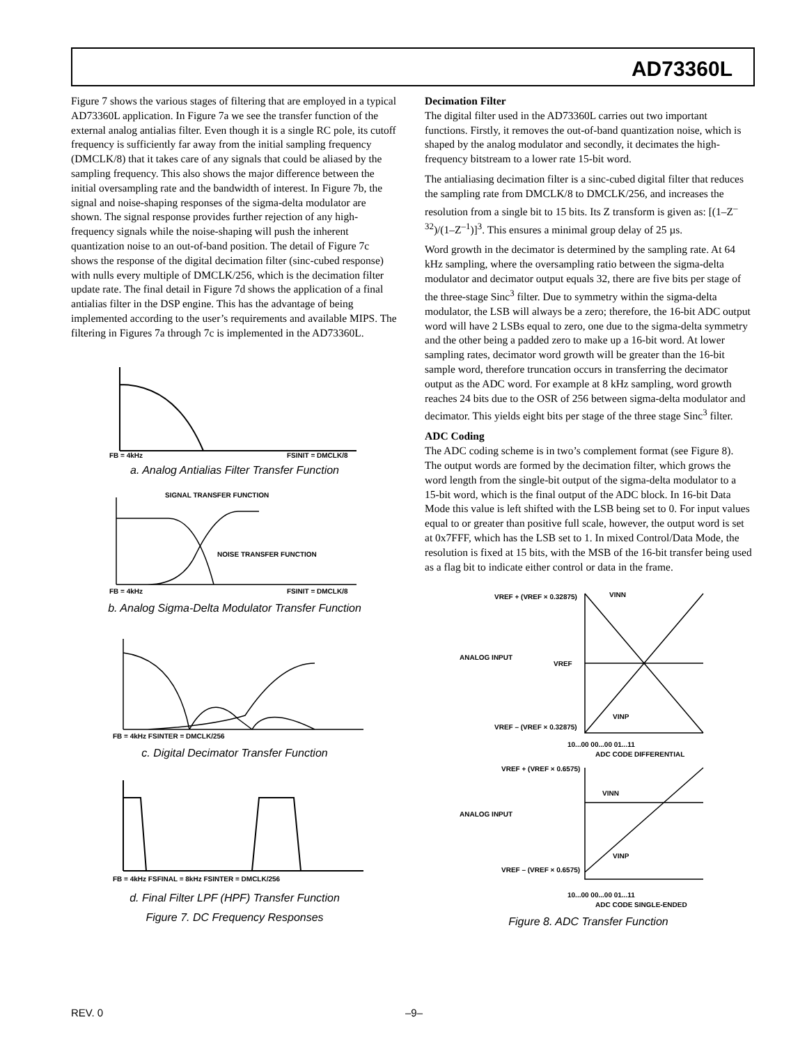AD73360L
Figure 7 shows the various stages of filtering that are employed in a typical AD73360L application. In Figure 7a we see the transfer function of the external analog antialias filter. Even though it is a single RC pole, its cutoff frequency is sufficiently far away from the initial sampling frequency (DMCLK/8) that it takes care of any signals that could be aliased by the sampling frequency. This also shows the major difference between the initial oversampling rate and the bandwidth of interest. In Figure 7b, the signal and noise-shaping responses of the sigma-delta modulator are shown. The signal response provides further rejection of any high-frequency signals while the noise-shaping will push the inherent quantization noise to an out-of-band position. The detail of Figure 7c shows the response of the digital decimation filter (sinc-cubed response) with nulls every multiple of DMCLK/256, which is the decimation filter update rate. The final detail in Figure 7d shows the application of a final antialias filter in the DSP engine. This has the advantage of being implemented according to the user’s requirements and available MIPS. The filtering in Figures 7a through 7c is implemented in the AD73360L.
FB = 4kHz
FSINIT = DMCLK/8
a. Analog Antialias Filter Transfer Function
SIGNAL TRANSFER FUNCTION
NOISE TRANSFER FUNCTION
FB = 4kHz
FSINIT = DMCLK/8
b. Analog Sigma-Delta Modulator Transfer Function
FB = 4kHz FSINTER = DMCLK/256
c. Digital Decimator Transfer Function
FB = 4kHz FSFINAL = 8kHz FSINTER = DMCLK/256
d. Final Filter LPF (HPF) Transfer Function
Figure 7. DC Frequency Responses
Decimation Filter
The digital filter used in the AD73360L carries out two important functions. Firstly, it removes the out-of-band quantization noise, which is shaped by the analog modulator and secondly, it decimates the high-frequency bitstream to a lower rate 15-bit word.
The antialiasing decimation filter is a sinc-cubed digital filter that reduces the sampling rate from DMCLK/8 to DMCLK/256, and increases the resolution from a single bit to 15 bits. Its Z transform is given as: [(1–Z<sup>–32</sup>)/(1–Z<sup>–1</sup>)]<sup>3</sup>. This ensures a minimal group delay of 25 µs.
Word growth in the decimator is determined by the sampling rate. At 64 kHz sampling, where the oversampling ratio between the sigma-delta modulator and decimator output equals 32, there are five bits per stage of the three-stage Sinc<sup>3</sup> filter. Due to symmetry within the sigma-delta modulator, the LSB will always be a zero; therefore, the 16-bit ADC output word will have 2 LSBs equal to zero, one due to the sigma-delta symmetry and the other being a padded zero to make up a 16-bit word. At lower sampling rates, decimator word growth will be greater than the 16-bit sample word, therefore truncation occurs in transferring the decimator output as the ADC word. For example at 8 kHz sampling, word growth reaches 24 bits due to the OSR of 256 between sigma-delta modulator and decimator. This yields eight bits per stage of the three stage Sinc<sup>3</sup> filter.
ADC Coding
The ADC coding scheme is in two’s complement format (see Figure 8). The output words are formed by the decimation filter, which grows the word length from the single-bit output of the sigma-delta modulator to a 15-bit word, which is the final output of the ADC block. In 16-bit Data Mode this value is left shifted with the LSB being set to 0. For input values equal to or greater than positive full scale, however, the output word is set at 0x7FFF, which has the LSB set to 1. In mixed Control/Data Mode, the resolution is fixed at 15 bits, with the MSB of the 16-bit transfer being used as a flag bit to indicate either control or data in the frame.
VREF + (VREF × 0.32875)
VINN
ANALOG INPUT
VREF
VREF – (VREF × 0.32875)
VINP
10...00 00...00 01...11
ADC CODE DIFFERENTIAL
VREF + (VREF × 0.6575)
VINN
ANALOG INPUT
VREF – (VREF × 0.6575)
VINP
10...00 00...00 01...11
ADC CODE SINGLE-ENDED
Figure 8. ADC Transfer Function
REV. 0 –9–